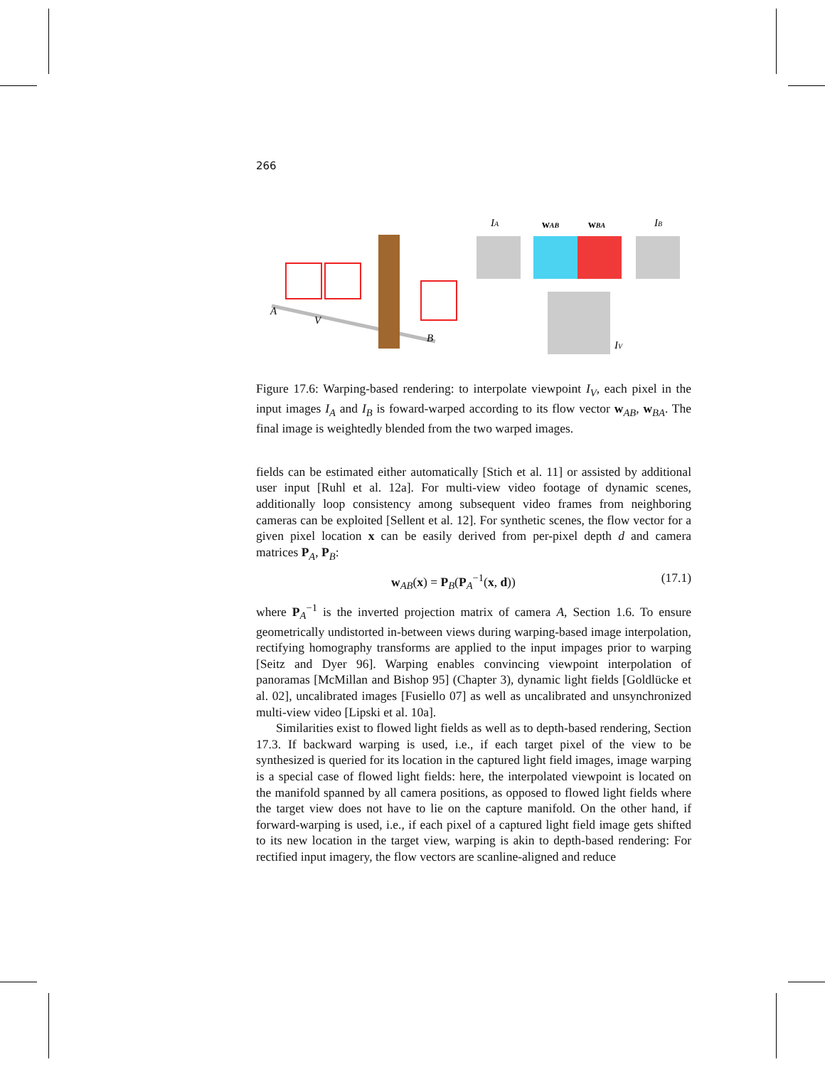266
A
V
B
IA
wAB
wBA
IB
IV
Figure 17.6: Warping-based rendering: to interpolate viewpoint I<sub>V</sub>, each pixel in the input images I<sub>A</sub> and I<sub>B</sub> is foward-warped according to its flow vector w<sub>AB</sub>, w<sub>BA</sub>. The final image is weightedly blended from the two warped images.
fields can be estimated either automatically [Stich et al. 11] or assisted by additional user input [Ruhl et al. 12a]. For multi-view video footage of dynamic scenes, additionally loop consistency among subsequent video frames from neighboring cameras can be exploited [Sellent et al. 12]. For synthetic scenes, the flow vector for a given pixel location x can be easily derived from per-pixel depth d and camera matrices P<sub>A</sub>, P<sub>B</sub>:
w<sub>AB</sub>(x) = P<sub>B</sub>(P<sub>A</sub><sup>−1</sup>(x, d)) (17.1)
where P<sub>A</sub><sup>−1</sup> is the inverted projection matrix of camera A, Section 1.6. To ensure geometrically undistorted in-between views during warping-based image interpolation, rectifying homography transforms are applied to the input impages prior to warping [Seitz and Dyer 96]. Warping enables convincing viewpoint interpolation of panoramas [McMillan and Bishop 95] (Chapter 3), dynamic light fields [Goldlücke et al. 02], uncalibrated images [Fusiello 07] as well as uncalibrated and unsynchronized multi-view video [Lipski et al. 10a].
Similarities exist to flowed light fields as well as to depth-based rendering, Section 17.3. If backward warping is used, i.e., if each target pixel of the view to be synthesized is queried for its location in the captured light field images, image warping is a special case of flowed light fields: here, the interpolated viewpoint is located on the manifold spanned by all camera positions, as opposed to flowed light fields where the target view does not have to lie on the capture manifold. On the other hand, if forward-warping is used, i.e., if each pixel of a captured light field image gets shifted to its new location in the target view, warping is akin to depth-based rendering: For rectified input imagery, the flow vectors are scanline-aligned and reduce